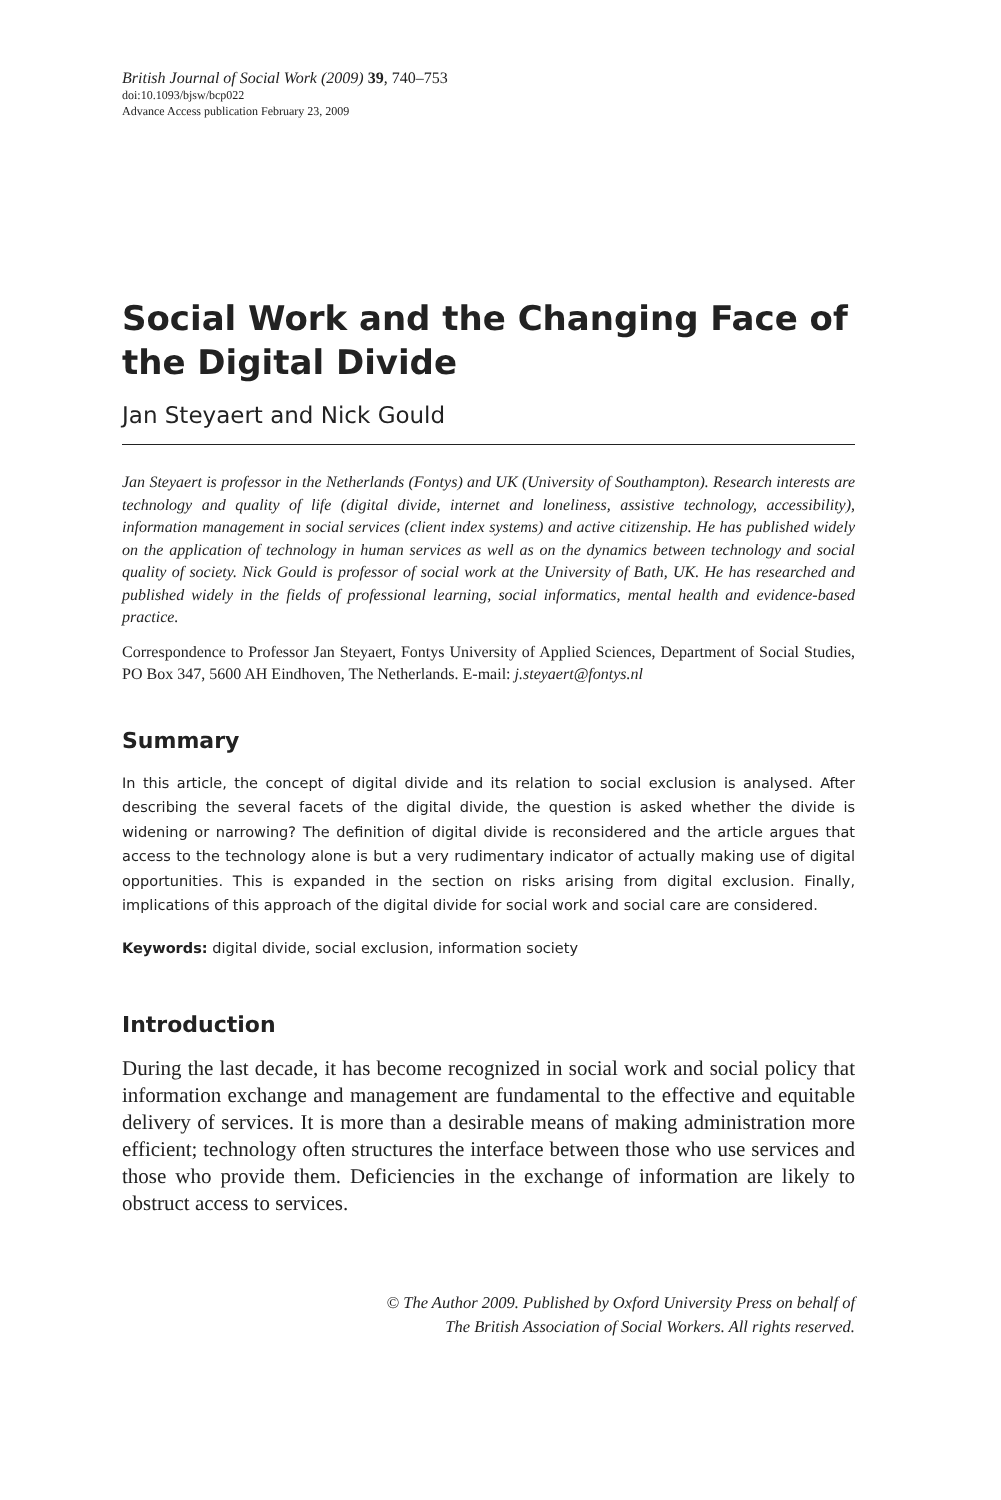British Journal of Social Work (2009) 39, 740–753
doi:10.1093/bjsw/bcp022
Advance Access publication February 23, 2009
Social Work and the Changing Face of the Digital Divide
Jan Steyaert and Nick Gould
Jan Steyaert is professor in the Netherlands (Fontys) and UK (University of Southampton). Research interests are technology and quality of life (digital divide, internet and loneliness, assistive technology, accessibility), information management in social services (client index systems) and active citizenship. He has published widely on the application of technology in human services as well as on the dynamics between technology and social quality of society. Nick Gould is professor of social work at the University of Bath, UK. He has researched and published widely in the fields of professional learning, social informatics, mental health and evidence-based practice.
Correspondence to Professor Jan Steyaert, Fontys University of Applied Sciences, Department of Social Studies, PO Box 347, 5600 AH Eindhoven, The Netherlands. E-mail: j.steyaert@fontys.nl
Summary
In this article, the concept of digital divide and its relation to social exclusion is analysed. After describing the several facets of the digital divide, the question is asked whether the divide is widening or narrowing? The definition of digital divide is reconsidered and the article argues that access to the technology alone is but a very rudimentary indicator of actually making use of digital opportunities. This is expanded in the section on risks arising from digital exclusion. Finally, implications of this approach of the digital divide for social work and social care are considered.
Keywords: digital divide, social exclusion, information society
Introduction
During the last decade, it has become recognized in social work and social policy that information exchange and management are fundamental to the effective and equitable delivery of services. It is more than a desirable means of making administration more efficient; technology often structures the interface between those who use services and those who provide them. Deficiencies in the exchange of information are likely to obstruct access to services.
© The Author 2009. Published by Oxford University Press on behalf of
The British Association of Social Workers. All rights reserved.